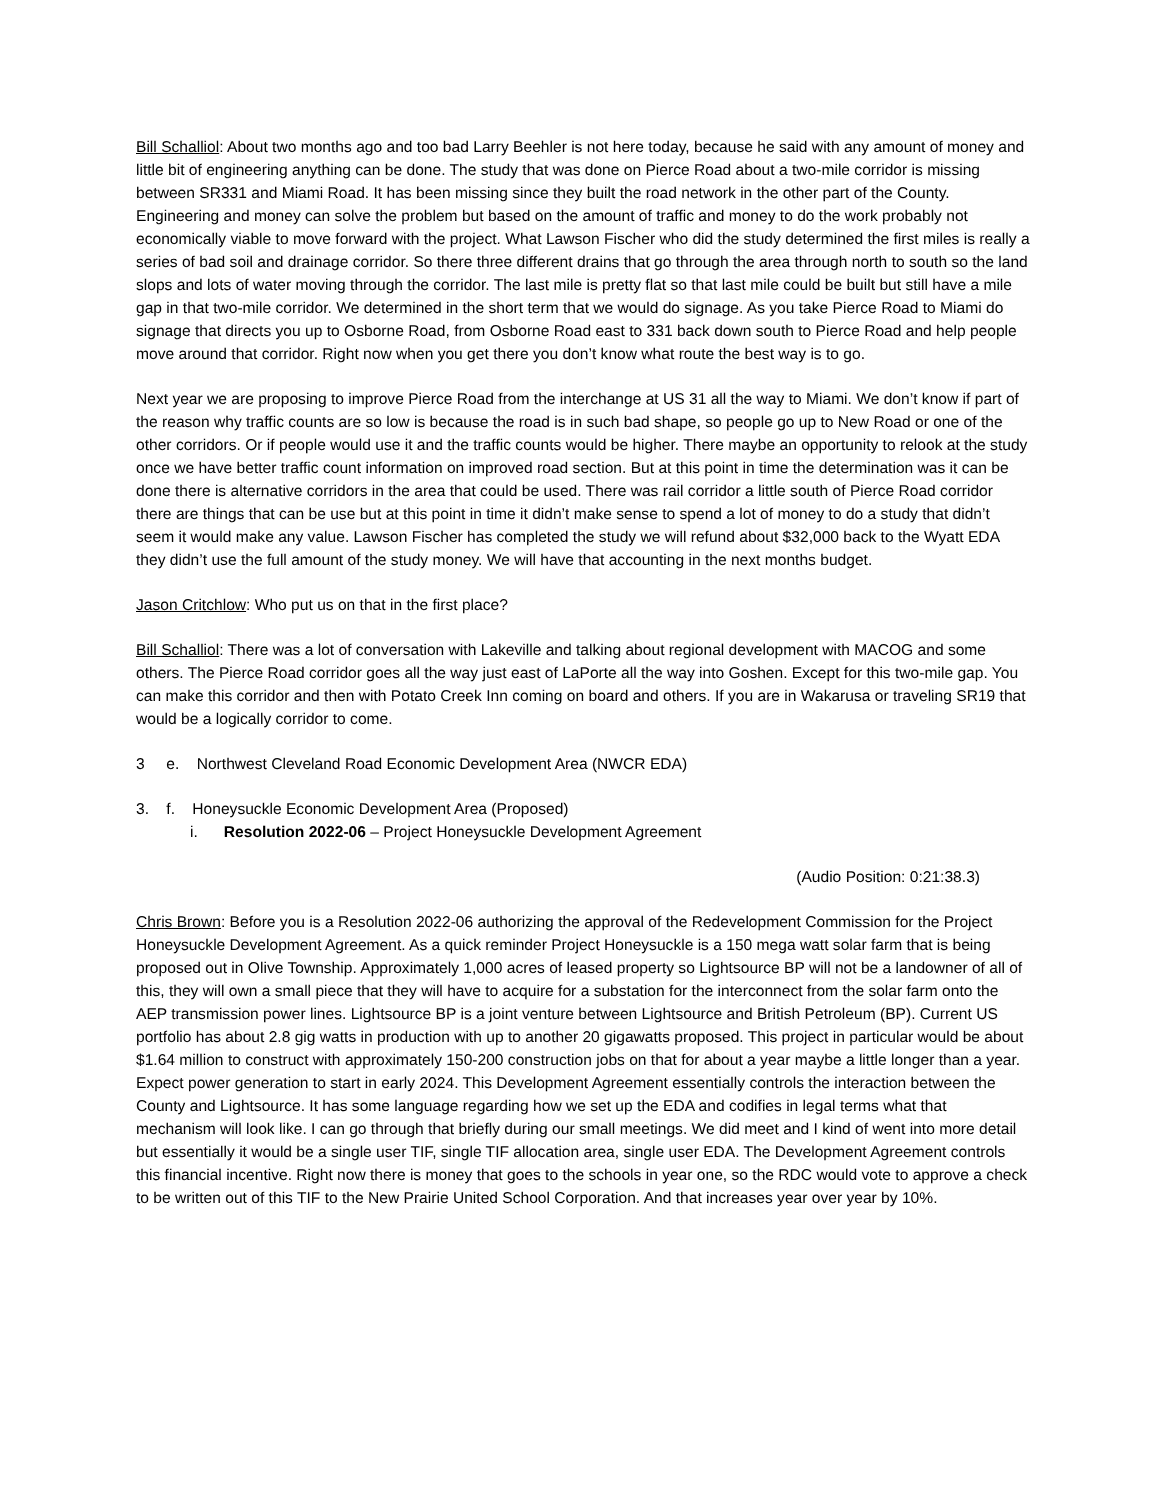Bill Schalliol: About two months ago and too bad Larry Beehler is not here today, because he said with any amount of money and little bit of engineering anything can be done. The study that was done on Pierce Road about a two-mile corridor is missing between SR331 and Miami Road. It has been missing since they built the road network in the other part of the County. Engineering and money can solve the problem but based on the amount of traffic and money to do the work probably not economically viable to move forward with the project. What Lawson Fischer who did the study determined the first miles is really a series of bad soil and drainage corridor. So there three different drains that go through the area through north to south so the land slops and lots of water moving through the corridor. The last mile is pretty flat so that last mile could be built but still have a mile gap in that two-mile corridor. We determined in the short term that we would do signage. As you take Pierce Road to Miami do signage that directs you up to Osborne Road, from Osborne Road east to 331 back down south to Pierce Road and help people move around that corridor. Right now when you get there you don’t know what route the best way is to go.
Next year we are proposing to improve Pierce Road from the interchange at US 31 all the way to Miami. We don’t know if part of the reason why traffic counts are so low is because the road is in such bad shape, so people go up to New Road or one of the other corridors. Or if people would use it and the traffic counts would be higher. There maybe an opportunity to relook at the study once we have better traffic count information on improved road section. But at this point in time the determination was it can be done there is alternative corridors in the area that could be used. There was rail corridor a little south of Pierce Road corridor there are things that can be use but at this point in time it didn’t make sense to spend a lot of money to do a study that didn’t seem it would make any value. Lawson Fischer has completed the study we will refund about $32,000 back to the Wyatt EDA they didn’t use the full amount of the study money. We will have that accounting in the next months budget.
Jason Critchlow: Who put us on that in the first place?
Bill Schalliol: There was a lot of conversation with Lakeville and talking about regional development with MACOG and some others. The Pierce Road corridor goes all the way just east of LaPorte all the way into Goshen. Except for this two-mile gap. You can make this corridor and then with Potato Creek Inn coming on board and others. If you are in Wakarusa or traveling SR19 that would be a logically corridor to come.
3 e. Northwest Cleveland Road Economic Development Area (NWCR EDA)
3. f. Honeysuckle Economic Development Area (Proposed)
i. Resolution 2022-06 – Project Honeysuckle Development Agreement
(Audio Position: 0:21:38.3)
Chris Brown: Before you is a Resolution 2022-06 authorizing the approval of the Redevelopment Commission for the Project Honeysuckle Development Agreement. As a quick reminder Project Honeysuckle is a 150 mega watt solar farm that is being proposed out in Olive Township. Approximately 1,000 acres of leased property so Lightsource BP will not be a landowner of all of this, they will own a small piece that they will have to acquire for a substation for the interconnect from the solar farm onto the AEP transmission power lines. Lightsource BP is a joint venture between Lightsource and British Petroleum (BP). Current US portfolio has about 2.8 gig watts in production with up to another 20 gigawatts proposed. This project in particular would be about $1.64 million to construct with approximately 150-200 construction jobs on that for about a year maybe a little longer than a year. Expect power generation to start in early 2024. This Development Agreement essentially controls the interaction between the County and Lightsource. It has some language regarding how we set up the EDA and codifies in legal terms what that mechanism will look like. I can go through that briefly during our small meetings. We did meet and I kind of went into more detail but essentially it would be a single user TIF, single TIF allocation area, single user EDA. The Development Agreement controls this financial incentive. Right now there is money that goes to the schools in year one, so the RDC would vote to approve a check to be written out of this TIF to the New Prairie United School Corporation. And that increases year over year by 10%.